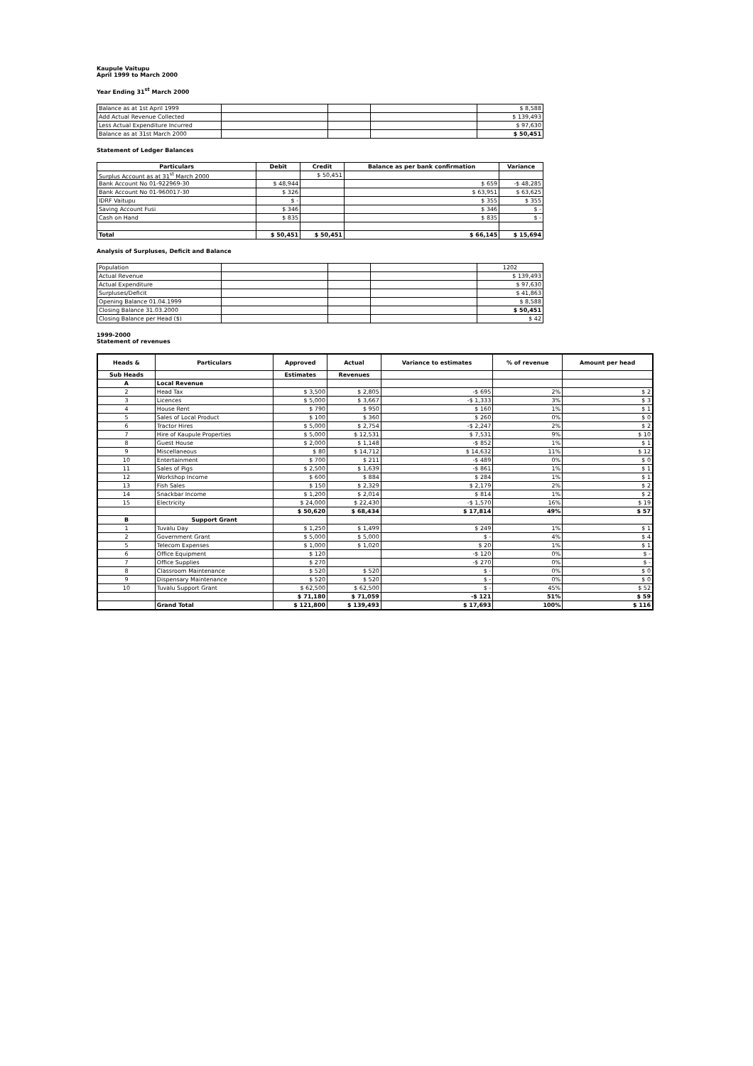Kaupule Vaitupu
April 1999 to March 2000
Year Ending 31<sup>st</sup> March 2000
| Balance as at 1st April 1999 | | | | $ 8,588 |
| Add Actual Revenue Collected | | | | $ 139,493 |
| Less Actual Expenditure Incurred | | | | $ 97,630 |
| Balance as at 31st March 2000 | | | | $ 50,451 |
Statement of Ledger Balances
| Particulars | Debit | Credit | Balance as per bank confirmation | Variance |
| --- | --- | --- | --- | --- |
| Surplus Account as at 31<sup>st</sup> March 2000 | | $ 50,451 | | |
| Bank Account No 01-922969-30 | $ 48,944 | | $ 659 | -$ 48,285 |
| Bank Account No 01-960017-30 | $ 326 | | $ 63,951 | $ 63,625 |
| IDRF Vaitupu | $ - | | $ 355 | $ 355 |
| Saving Account Fusi | $ 346 | | $ 346 | $ - |
| Cash on Hand | $ 835 | | $ 835 | $ - |
| Total | $ 50,451 | $ 50,451 | $ 66,145 | $ 15,694 |
Analysis of Surpluses, Deficit and Balance
| Population | | | | 1202 |
| Actual Revenue | | | | $ 139,493 |
| Actual Expenditure | | | | $ 97,630 |
| Surpluses/Deficit | | | | $ 41,863 |
| Opening Balance 01.04.1999 | | | | $ 8,588 |
| Closing Balance 31.03.2000 | | | | $ 50,451 |
| Closing Balance per Head ($) | | | | $ 42 |
1999-2000
Statement of revenues
| Heads & | Particulars | Approved | Actual | Variance to estimates | % of revenue | Amount per head |
| --- | --- | --- | --- | --- | --- | --- |
| Sub Heads | | Estimates | Revenues | | | |
| A | Local Revenue | | | | | |
| 2 | Head Tax | $ 3,500 | $ 2,805 | -$ 695 | 2% | $ 2 |
| 3 | Licences | $ 5,000 | $ 3,667 | -$ 1,333 | 3% | $ 3 |
| 4 | House Rent | $ 790 | $ 950 | $ 160 | 1% | $ 1 |
| 5 | Sales of Local Product | $ 100 | $ 360 | $ 260 | 0% | $ 0 |
| 6 | Tractor Hires | $ 5,000 | $ 2,754 | -$ 2,247 | 2% | $ 2 |
| 7 | Hire of Kaupule Properties | $ 5,000 | $ 12,531 | $ 7,531 | 9% | $ 10 |
| 8 | Guest House | $ 2,000 | $ 1,148 | -$ 852 | 1% | $ 1 |
| 9 | Miscellaneous | $ 80 | $ 14,712 | $ 14,632 | 11% | $ 12 |
| 10 | Entertainment | $ 700 | $ 211 | -$ 489 | 0% | $ 0 |
| 11 | Sales of Pigs | $ 2,500 | $ 1,639 | -$ 861 | 1% | $ 1 |
| 12 | Workshop Income | $ 600 | $ 884 | $ 284 | 1% | $ 1 |
| 13 | Fish Sales | $ 150 | $ 2,329 | $ 2,179 | 2% | $ 2 |
| 14 | Snackbar Income | $ 1,200 | $ 2,014 | $ 814 | 1% | $ 2 |
| 15 | Electricity | $ 24,000 | $ 22,430 | -$ 1,570 | 16% | $ 19 |
| | | $ 50,620 | $ 68,434 | $ 17,814 | 49% | $ 57 |
| B | Support Grant | | | | | |
| 1 | Tuvalu Day | $ 1,250 | $ 1,499 | $ 249 | 1% | $ 1 |
| 2 | Government Grant | $ 5,000 | $ 5,000 | $ - | 4% | $ 4 |
| 5 | Telecom Expenses | $ 1,000 | $ 1,020 | $ 20 | 1% | $ 1 |
| 6 | Office Equipment | $ 120 | | -$ 120 | 0% | $ - |
| 7 | Office Supplies | $ 270 | | -$ 270 | 0% | $ - |
| 8 | Classroom Maintenance | $ 520 | $ 520 | $ - | 0% | $ 0 |
| 9 | Dispensary Maintenance | $ 520 | $ 520 | $ - | 0% | $ 0 |
| 10 | Tuvalu Support Grant | $ 62,500 | $ 62,500 | $ - | 45% | $ 52 |
| | | $ 71,180 | $ 71,059 | -$ 121 | 51% | $ 59 |
| | Grand Total | $ 121,800 | $ 139,493 | $ 17,693 | 100% | $ 116 |